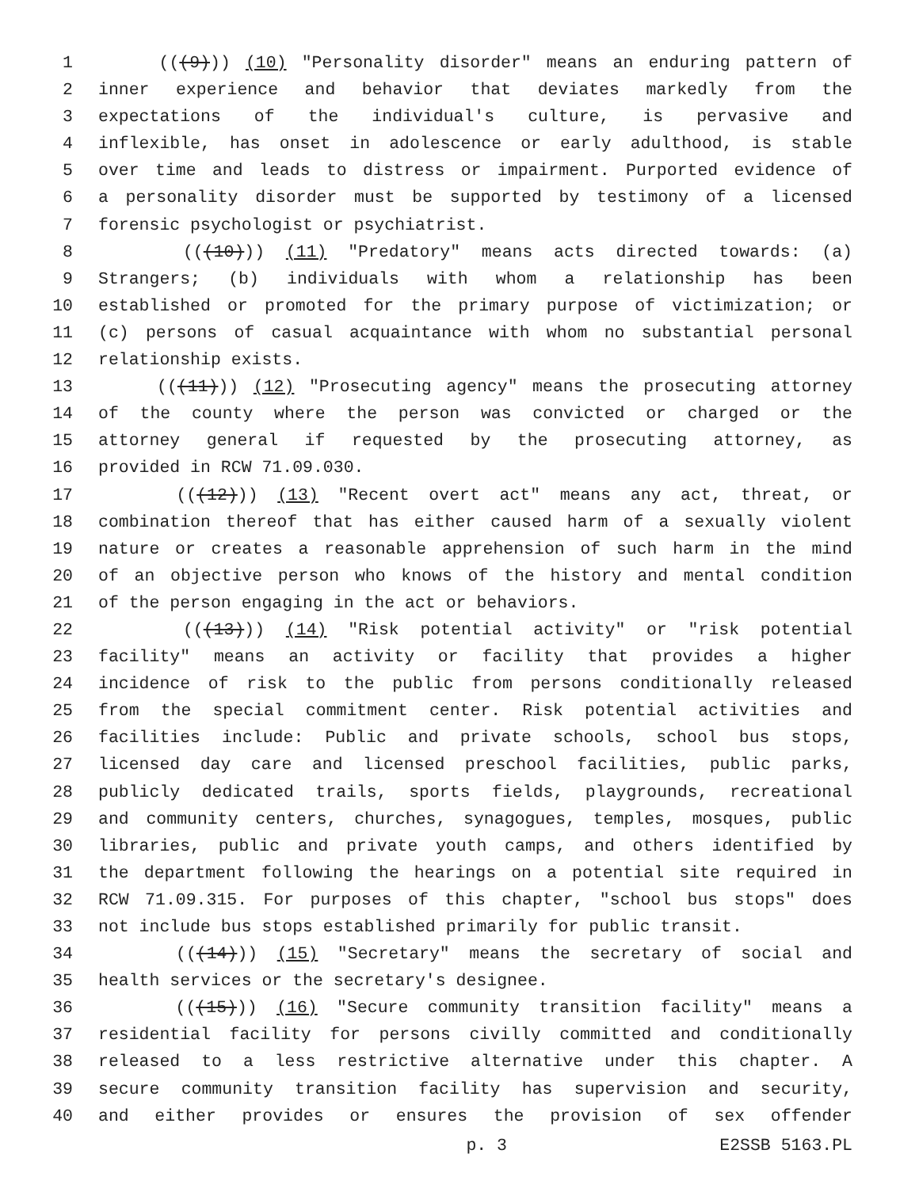1 (((9))) (10) "Personality disorder" means an enduring pattern of
2 inner experience and behavior that deviates markedly from the
3 expectations of the individual's culture, is pervasive and
4 inflexible, has onset in adolescence or early adulthood, is stable
5 over time and leads to distress or impairment. Purported evidence of
6 a personality disorder must be supported by testimony of a licensed
7 forensic psychologist or psychiatrist.
8 (((10))) (11) "Predatory" means acts directed towards: (a)
9 Strangers; (b) individuals with whom a relationship has been
10 established or promoted for the primary purpose of victimization; or
11 (c) persons of casual acquaintance with whom no substantial personal
12 relationship exists.
13 (((11))) (12) "Prosecuting agency" means the prosecuting attorney
14 of the county where the person was convicted or charged or the
15 attorney general if requested by the prosecuting attorney, as
16 provided in RCW 71.09.030.
17 (((12))) (13) "Recent overt act" means any act, threat, or
18 combination thereof that has either caused harm of a sexually violent
19 nature or creates a reasonable apprehension of such harm in the mind
20 of an objective person who knows of the history and mental condition
21 of the person engaging in the act or behaviors.
22 (((13))) (14) "Risk potential activity" or "risk potential
23 facility" means an activity or facility that provides a higher
24 incidence of risk to the public from persons conditionally released
25 from the special commitment center. Risk potential activities and
26 facilities include: Public and private schools, school bus stops,
27 licensed day care and licensed preschool facilities, public parks,
28 publicly dedicated trails, sports fields, playgrounds, recreational
29 and community centers, churches, synagogues, temples, mosques, public
30 libraries, public and private youth camps, and others identified by
31 the department following the hearings on a potential site required in
32 RCW 71.09.315. For purposes of this chapter, "school bus stops" does
33 not include bus stops established primarily for public transit.
34 (((14))) (15) "Secretary" means the secretary of social and
35 health services or the secretary's designee.
36 (((15))) (16) "Secure community transition facility" means a
37 residential facility for persons civilly committed and conditionally
38 released to a less restrictive alternative under this chapter. A
39 secure community transition facility has supervision and security,
40 and either provides or ensures the provision of sex offender
p. 3 E2SSB 5163.PL